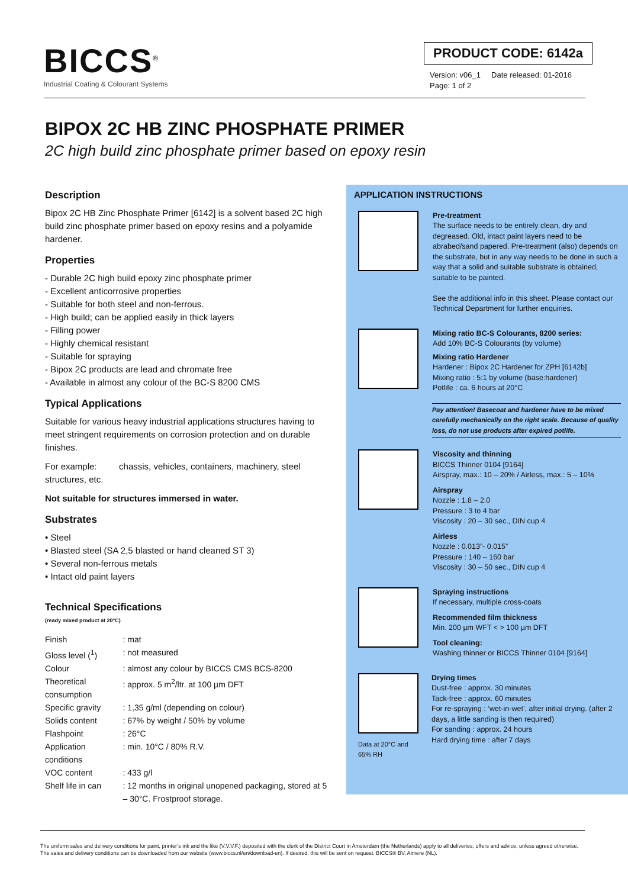BICCS<sup>®</sup>
Industrial Coating & Colourant Systems
PRODUCT CODE: 6142a
Version: v06_1 Date released: 01-2016
Page: 1 of 2
BIPOX 2C HB ZINC PHOSPHATE PRIMER
2C high build zinc phosphate primer based on epoxy resin
Description
Bipox 2C HB Zinc Phosphate Primer [6142] is a solvent based 2C high build zinc phosphate primer based on epoxy resins and a polyamide hardener.
Properties
- Durable 2C high build epoxy zinc phosphate primer
- Excellent anticorrosive properties
- Suitable for both steel and non-ferrous.
- High build; can be applied easily in thick layers
- Filling power
- Highly chemical resistant
- Suitable for spraying
- Bipox 2C products are lead and chromate free
- Available in almost any colour of the BC-S 8200 CMS
Typical Applications
Suitable for various heavy industrial applications structures having to meet stringent requirements on corrosion protection and on durable finishes.
For example: chassis, vehicles, containers, machinery, steel structures, etc.
Not suitable for structures immersed in water.
Substrates
• Steel
• Blasted steel (SA 2,5 blasted or hand cleaned ST 3)
• Several non-ferrous metals
• Intact old paint layers
Technical Specifications
(ready mixed product at 20°C)
| Finish | : mat |
| Gloss level (<sup>1</sup>) | : not measured |
| Colour | : almost any colour by BICCS CMS BCS-8200 |
| Theoretical consumption | : approx. 5 m<sup>2</sup>/ltr. at 100 µm DFT |
| Specific gravity | : 1,35 g/ml (depending on colour) |
| Solids content | : 67% by weight / 50% by volume |
| Flashpoint | : 26°C |
| Application conditions | : min. 10°C / 80% R.V. |
| VOC content | : 433 g/l |
| Shelf life in can | : 12 months in original unopened packaging, stored at 5 – 30°C. Frostproof storage. |
APPLICATION INSTRUCTIONS
Pre-treatment
The surface needs to be entirely clean, dry and degreased. Old, intact paint layers need to be abrabed/sand papered. Pre-treatment (also) depends on the substrate, but in any way needs to be done in such a way that a solid and suitable substrate is obtained, suitable to be painted.
See the additional info in this sheet. Please contact our Technical Department for further enquiries.
Mixing ratio BC-S Colourants, 8200 series:
Add 10% BC-S Colourants (by volume)
Mixing ratio Hardener
Hardener : Bipox 2C Hardener for ZPH [6142b]
Mixing ratio : 5:1 by volume (base:hardener)
Potlife : ca. 6 hours at 20°C
Pay attention! Basecoat and hardener have to be mixed carefully mechanically on the right scale. Because of quality loss, do not use products after expired potlife.
Viscosity and thinning
BICCS Thinner 0104 [9164]
Airspray, max.: 10 – 20% / Airless, max.: 5 – 10%
Airspray
Nozzle : 1.8 – 2.0
Pressure : 3 to 4 bar
Viscosity : 20 – 30 sec., DIN cup 4
Airless
Nozzle : 0.013”- 0.015”
Pressure : 140 – 160 bar
Viscosity : 30 – 50 sec., DIN cup 4
Spraying instructions
If necessary, multiple cross-coats
Recommended film thickness
Min. 200 µm WFT < > 100 µm DFT
Tool cleaning:
Washing thinner or BICCS Thinner 0104 [9164]
Data at 20°C and 65% RH
Drying times
Dust-free : approx. 30 minutes
Tack-free : approx. 60 minutes
For re-spraying : ‘wet-in-wet’, after initial drying. (after 2 days, a little sanding is then required)
For sanding : approx. 24 hours
Hard drying time : after 7 days
The uniform sales and delivery conditions for paint, printer’s ink and the like (V.V.V.F.) deposited with the clerk of the District Court in Amsterdam (the Netherlands) apply to all deliveries, offers and advice, unless agreed otherwise. The sales and delivery conditions can be downloaded from our website (www.biccs.nl/en/download-en). If desired, this will be sent on request. BICCS® BV, Almere (NL).